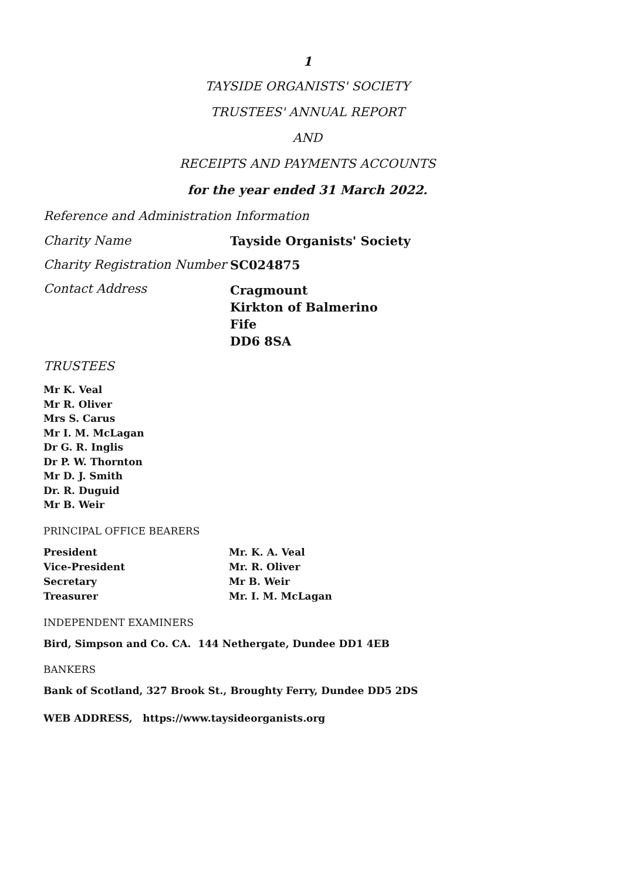1
TAYSIDE ORGANISTS' SOCIETY
TRUSTEES' ANNUAL REPORT
AND
RECEIPTS AND PAYMENTS ACCOUNTS
for the year ended 31 March 2022.
Reference and Administration Information
Charity Name Tayside Organists' Society
Charity Registration Number
SC024875
Contact Address
Cragmount
Kirkton of Balmerino
Fife
DD6 8SA
TRUSTEES
Mr K. Veal
Mr R. Oliver
Mrs S. Carus
Mr I. M. McLagan
Dr G. R. Inglis
Dr P. W. Thornton
Mr D. J. Smith
Dr. R. Duguid
Mr B. Weir
PRINCIPAL OFFICE BEARERS
President Mr. K. A. Veal
Vice-President Mr. R. Oliver
Secretary Mr B. Weir
Treasurer Mr. I. M. McLagan
INDEPENDENT EXAMINERS
Bird, Simpson and Co. CA. 144 Nethergate, Dundee DD1 4EB
BANKERS
Bank of Scotland, 327 Brook St., Broughty Ferry, Dundee DD5 2DS
WEB ADDRESS, https://www.taysideorganists.org